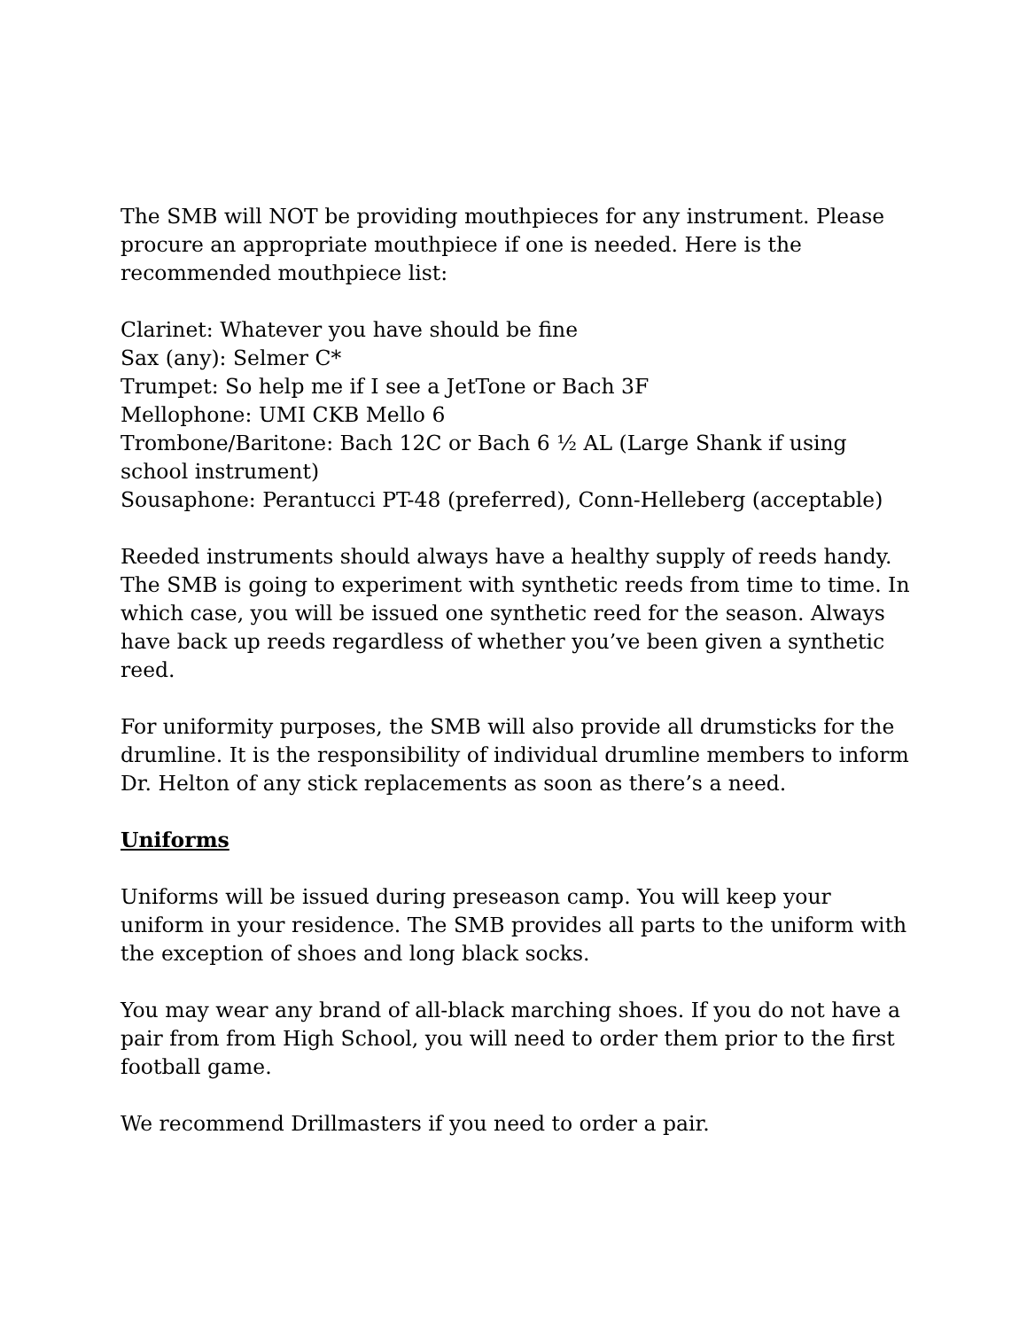The SMB will NOT be providing mouthpieces for any instrument. Please procure an appropriate mouthpiece if one is needed. Here is the recommended mouthpiece list:
Clarinet: Whatever you have should be fine
Sax (any): Selmer C*
Trumpet: So help me if I see a JetTone or Bach 3F
Mellophone: UMI CKB Mello 6
Trombone/Baritone: Bach 12C or Bach 6 ½ AL (Large Shank if using school instrument)
Sousaphone: Perantucci PT-48 (preferred), Conn-Helleberg (acceptable)
Reeded instruments should always have a healthy supply of reeds handy. The SMB is going to experiment with synthetic reeds from time to time. In which case, you will be issued one synthetic reed for the season. Always have back up reeds regardless of whether you’ve been given a synthetic reed.
For uniformity purposes, the SMB will also provide all drumsticks for the drumline. It is the responsibility of individual drumline members to inform Dr. Helton of any stick replacements as soon as there’s a need.
Uniforms
Uniforms will be issued during preseason camp. You will keep your uniform in your residence. The SMB provides all parts to the uniform with the exception of shoes and long black socks.
You may wear any brand of all-black marching shoes. If you do not have a pair from from High School, you will need to order them prior to the first football game.
We recommend Drillmasters if you need to order a pair.